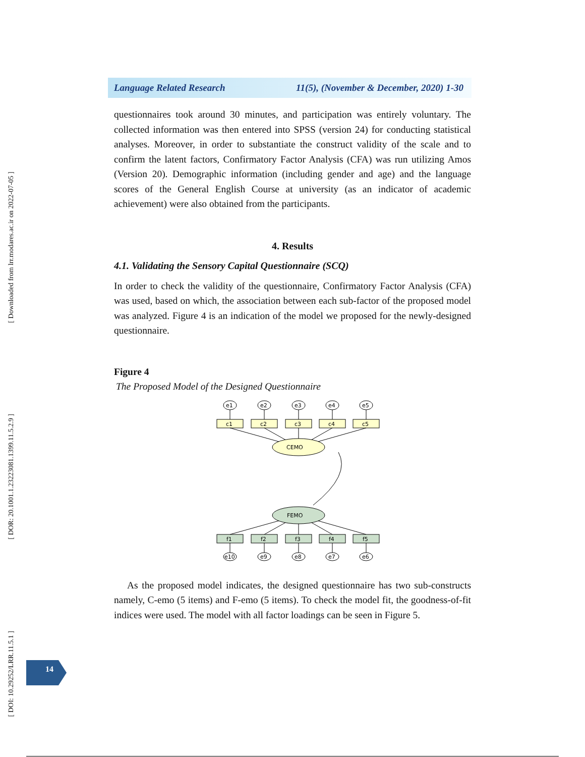[ Downloaded from lrr.modares.ac.ir on 2022-07-05 ]
[ DOR: 20.1001.1.23223081.1399.11.5.2.9 ]
[ DOI: 10.29252/LRR.11.5.1 ]
Language Related Research 11(5), (November & December, 2020) 1-30
questionnaires took around 30 minutes, and participation was entirely voluntary. The collected information was then entered into SPSS (version 24) for conducting statistical analyses. Moreover, in order to substantiate the construct validity of the scale and to confirm the latent factors, Confirmatory Factor Analysis (CFA) was run utilizing Amos (Version 20). Demographic information (including gender and age) and the language scores of the General English Course at university (as an indicator of academic achievement) were also obtained from the participants.
4. Results
4.1. Validating the Sensory Capital Questionnaire (SCQ)
In order to check the validity of the questionnaire, Confirmatory Factor Analysis (CFA) was used, based on which, the association between each sub-factor of the proposed model was analyzed. Figure 4 is an indication of the model we proposed for the newly-designed questionnaire.
Figure 4
The Proposed Model of the Designed Questionnaire
e1
c1
e2
c2
e3
c3
e4
c4
e5
c5
CEMO
FEMO
f1
e10
f2
e9
f3
e8
f4
e7
f5
e6
As the proposed model indicates, the designed questionnaire has two sub-constructs namely, C-emo (5 items) and F-emo (5 items). To check the model fit, the goodness-of-fit indices were used. The model with all factor loadings can be seen in Figure 5.
14